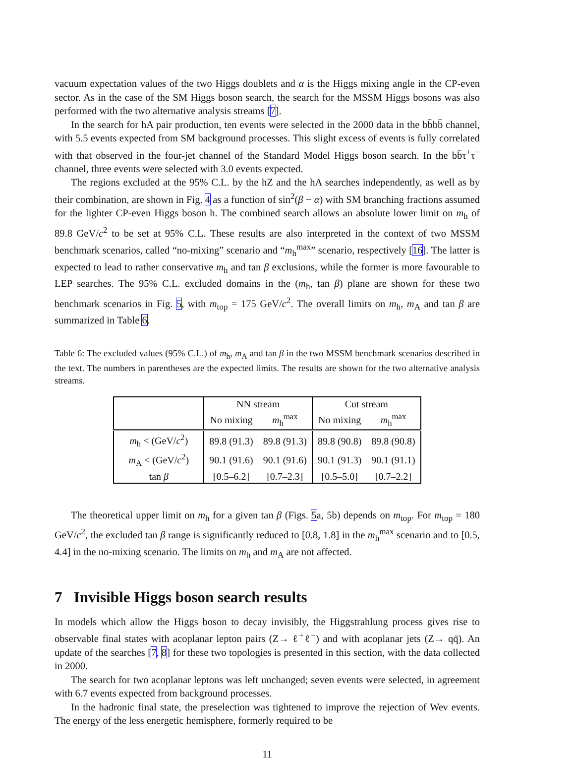vacuum expectation values of the two Higgs doublets and α is the Higgs mixing angle in the CP-even sector. As in the case of the SM Higgs boson search, the search for the MSSM Higgs bosons was also performed with the two alternative analysis streams [7].
In the search for hA pair production, ten events were selected in the 2000 data in the bb̄bb̄ channel, with 5.5 events expected from SM background processes. This slight excess of events is fully correlated with that observed in the four-jet channel of the Standard Model Higgs boson search. In the bb̄τ<sup>+</sup>τ<sup>−</sup> channel, three events were selected with 3.0 events expected.
The regions excluded at the 95% C.L. by the hZ and the hA searches independently, as well as by their combination, are shown in Fig. 4 as a function of sin<sup>2</sup>(β − α) with SM branching fractions assumed for the lighter CP-even Higgs boson h. The combined search allows an absolute lower limit on m<sub>h</sub> of 89.8 GeV/c<sup>2</sup> to be set at 95% C.L. These results are also interpreted in the context of two MSSM benchmark scenarios, called “no-mixing” scenario and “m<sub>h</sub><sup>max</sup>” scenario, respectively [16]. The latter is expected to lead to rather conservative m<sub>h</sub> and tan β exclusions, while the former is more favourable to LEP searches. The 95% C.L. excluded domains in the (m<sub>h</sub>, tan β) plane are shown for these two benchmark scenarios in Fig. 5, with m<sub>top</sub> = 175 GeV/c<sup>2</sup>. The overall limits on m<sub>h</sub>, m<sub>A</sub> and tan β are summarized in Table 6.
Table 6: The excluded values (95% C.L.) of m<sub>h</sub>, m<sub>A</sub> and tan β in the two MSSM benchmark scenarios described in the text. The numbers in parentheses are the expected limits. The results are shown for the two alternative analysis streams.
| | NN stream | | Cut stream | |
| | No mixing | m<sub>h</sub><sup>max</sup> | No mixing | m<sub>h</sub><sup>max</sup> |
| m<sub>h</sub> < (GeV/ c<sup>2</sup>) | 89.8 (91.3) | 89.8 (91.3) | 89.8 (90.8) | 89.8 (90.8) |
| m<sub>A</sub> < (GeV/ c<sup>2</sup>) | 90.1 (91.6) | 90.1 (91.6) | 90.1 (91.3) | 90.1 (91.1) |
| tan β | [0.5–6.2] | [0.7–2.3] | [0.5–5.0] | [0.7–2.2] |
The theoretical upper limit on m<sub>h</sub> for a given tan β (Figs. 5a, 5b) depends on m<sub>top</sub>. For m<sub>top</sub> = 180 GeV/c<sup>2</sup>, the excluded tan β range is significantly reduced to [0.8, 1.8] in the m<sub>h</sub><sup>max</sup> scenario and to [0.5, 4.4] in the no-mixing scenario. The limits on m<sub>h</sub> and m<sub>A</sub> are not affected.
7 Invisible Higgs boson search results
In models which allow the Higgs boson to decay invisibly, the Higgstrahlung process gives rise to observable final states with acoplanar lepton pairs (Z→ ℓ<sup>+</sup>ℓ<sup>−</sup>) and with acoplanar jets (Z→ qq̄). An update of the searches [7, 8] for these two topologies is presented in this section, with the data collected in 2000.
The search for two acoplanar leptons was left unchanged; seven events were selected, in agreement with 6.7 events expected from background processes.
In the hadronic final state, the preselection was tightened to improve the rejection of Weν events. The energy of the less energetic hemisphere, formerly required to be
11